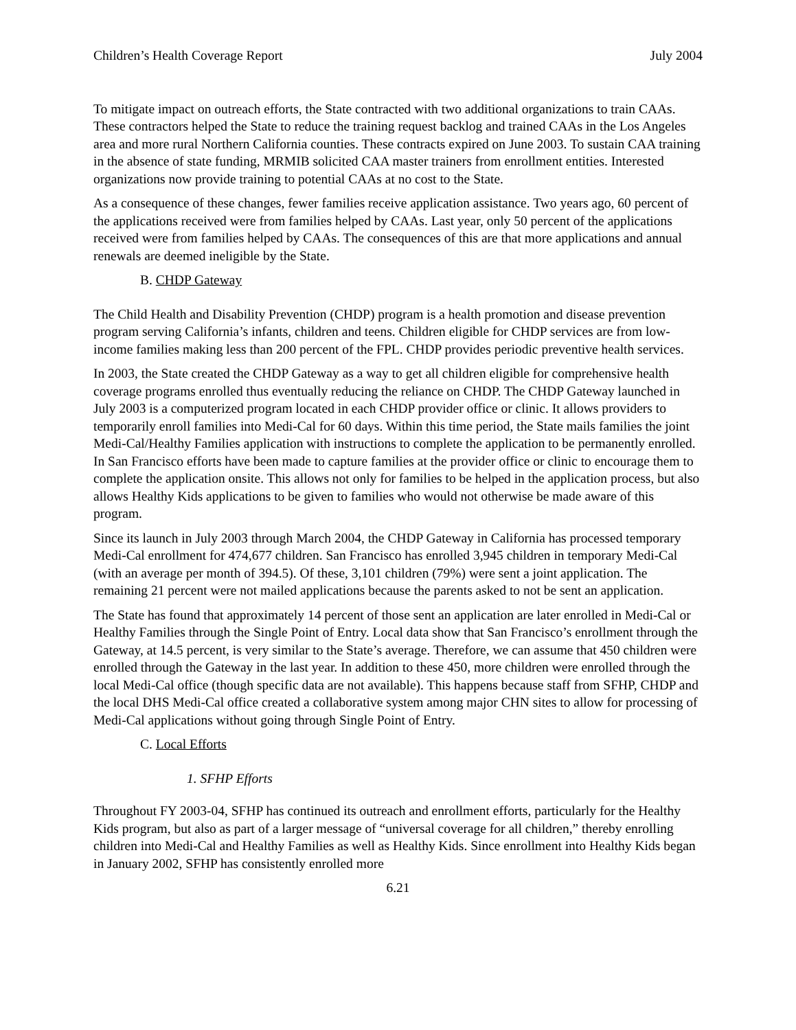Children’s Health Coverage Report July 2004
To mitigate impact on outreach efforts, the State contracted with two additional organizations to train CAAs. These contractors helped the State to reduce the training request backlog and trained CAAs in the Los Angeles area and more rural Northern California counties. These contracts expired on June 2003. To sustain CAA training in the absence of state funding, MRMIB solicited CAA master trainers from enrollment entities. Interested organizations now provide training to potential CAAs at no cost to the State.
As a consequence of these changes, fewer families receive application assistance. Two years ago, 60 percent of the applications received were from families helped by CAAs. Last year, only 50 percent of the applications received were from families helped by CAAs. The consequences of this are that more applications and annual renewals are deemed ineligible by the State.
B. CHDP Gateway
The Child Health and Disability Prevention (CHDP) program is a health promotion and disease prevention program serving California’s infants, children and teens. Children eligible for CHDP services are from low-income families making less than 200 percent of the FPL. CHDP provides periodic preventive health services.
In 2003, the State created the CHDP Gateway as a way to get all children eligible for comprehensive health coverage programs enrolled thus eventually reducing the reliance on CHDP. The CHDP Gateway launched in July 2003 is a computerized program located in each CHDP provider office or clinic. It allows providers to temporarily enroll families into Medi-Cal for 60 days. Within this time period, the State mails families the joint Medi-Cal/Healthy Families application with instructions to complete the application to be permanently enrolled. In San Francisco efforts have been made to capture families at the provider office or clinic to encourage them to complete the application onsite. This allows not only for families to be helped in the application process, but also allows Healthy Kids applications to be given to families who would not otherwise be made aware of this program.
Since its launch in July 2003 through March 2004, the CHDP Gateway in California has processed temporary Medi-Cal enrollment for 474,677 children. San Francisco has enrolled 3,945 children in temporary Medi-Cal (with an average per month of 394.5). Of these, 3,101 children (79%) were sent a joint application. The remaining 21 percent were not mailed applications because the parents asked to not be sent an application.
The State has found that approximately 14 percent of those sent an application are later enrolled in Medi-Cal or Healthy Families through the Single Point of Entry. Local data show that San Francisco’s enrollment through the Gateway, at 14.5 percent, is very similar to the State’s average. Therefore, we can assume that 450 children were enrolled through the Gateway in the last year. In addition to these 450, more children were enrolled through the local Medi-Cal office (though specific data are not available). This happens because staff from SFHP, CHDP and the local DHS Medi-Cal office created a collaborative system among major CHN sites to allow for processing of Medi-Cal applications without going through Single Point of Entry.
C. Local Efforts
1. SFHP Efforts
Throughout FY 2003-04, SFHP has continued its outreach and enrollment efforts, particularly for the Healthy Kids program, but also as part of a larger message of “universal coverage for all children,” thereby enrolling children into Medi-Cal and Healthy Families as well as Healthy Kids. Since enrollment into Healthy Kids began in January 2002, SFHP has consistently enrolled more
6.21